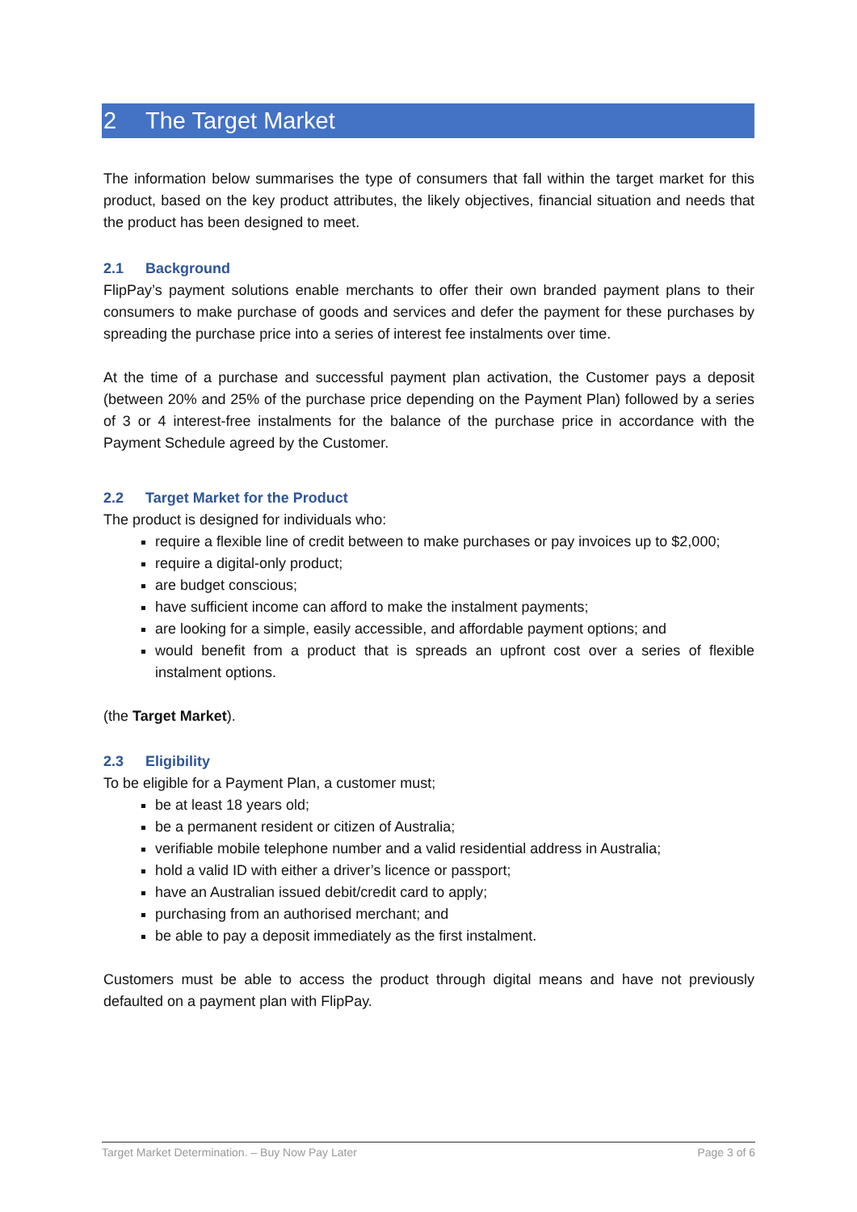2 The Target Market
The information below summarises the type of consumers that fall within the target market for this product, based on the key product attributes, the likely objectives, financial situation and needs that the product has been designed to meet.
2.1 Background
FlipPay’s payment solutions enable merchants to offer their own branded payment plans to their consumers to make purchase of goods and services and defer the payment for these purchases by spreading the purchase price into a series of interest fee instalments over time.
At the time of a purchase and successful payment plan activation, the Customer pays a deposit (between 20% and 25% of the purchase price depending on the Payment Plan) followed by a series of 3 or 4 interest-free instalments for the balance of the purchase price in accordance with the Payment Schedule agreed by the Customer.
2.2 Target Market for the Product
The product is designed for individuals who:
require a flexible line of credit between to make purchases or pay invoices up to $2,000;
require a digital-only product;
are budget conscious;
have sufficient income can afford to make the instalment payments;
are looking for a simple, easily accessible, and affordable payment options; and
would benefit from a product that is spreads an upfront cost over a series of flexible instalment options.
(the Target Market).
2.3 Eligibility
To be eligible for a Payment Plan, a customer must;
be at least 18 years old;
be a permanent resident or citizen of Australia;
verifiable mobile telephone number and a valid residential address in Australia;
hold a valid ID with either a driver’s licence or passport;
have an Australian issued debit/credit card to apply;
purchasing from an authorised merchant; and
be able to pay a deposit immediately as the first instalment.
Customers must be able to access the product through digital means and have not previously defaulted on a payment plan with FlipPay.
Target Market Determination. – Buy Now Pay Later Page 3 of 6